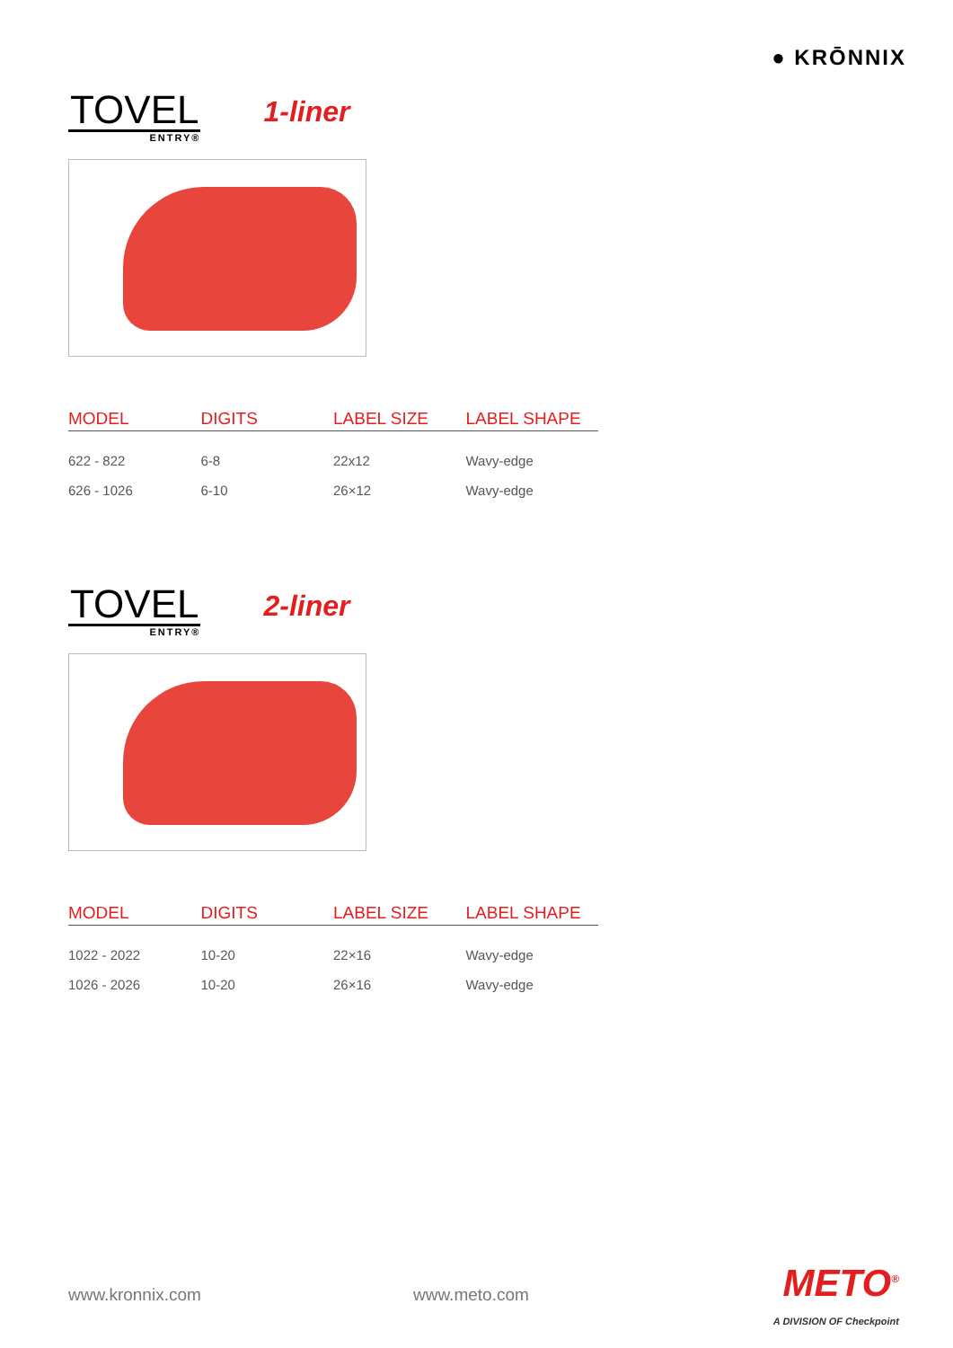● KRŌNNIX
TOVEL
ENTRY®
1-liner
| MODEL | DIGITS | LABEL SIZE | LABEL SHAPE |
| --- | --- | --- | --- |
| 622 - 822 | 6-8 | 22x12 | Wavy-edge |
| 626 - 1026 | 6-10 | 26×12 | Wavy-edge |
TOVEL
ENTRY®
2-liner
| MODEL | DIGITS | LABEL SIZE | LABEL SHAPE |
| --- | --- | --- | --- |
| 1022 - 2022 | 10-20 | 22×16 | Wavy-edge |
| 1026 - 2026 | 10-20 | 26×16 | Wavy-edge |
www.kronnix.com www.meto.com METO<sup>®</sup>
A DIVISION OF Checkpoint